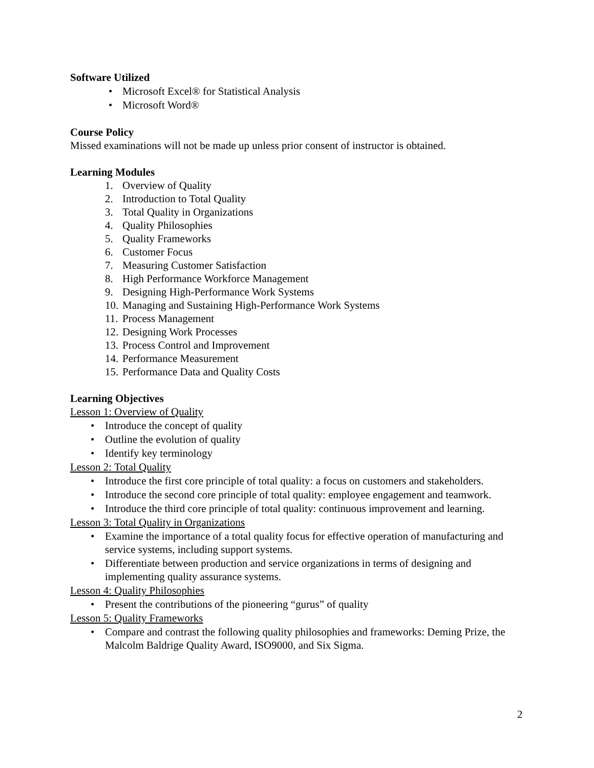Software Utilized
• Microsoft Excel® for Statistical Analysis
• Microsoft Word®
Course Policy
Missed examinations will not be made up unless prior consent of instructor is obtained.
Learning Modules
1. Overview of Quality
2. Introduction to Total Quality
3. Total Quality in Organizations
4. Quality Philosophies
5. Quality Frameworks
6. Customer Focus
7. Measuring Customer Satisfaction
8. High Performance Workforce Management
9. Designing High-Performance Work Systems
10. Managing and Sustaining High-Performance Work Systems
11. Process Management
12. Designing Work Processes
13. Process Control and Improvement
14. Performance Measurement
15. Performance Data and Quality Costs
Learning Objectives
Lesson 1: Overview of Quality
• Introduce the concept of quality
• Outline the evolution of quality
• Identify key terminology
Lesson 2: Total Quality
• Introduce the first core principle of total quality: a focus on customers and stakeholders.
• Introduce the second core principle of total quality: employee engagement and teamwork.
• Introduce the third core principle of total quality: continuous improvement and learning.
Lesson 3: Total Quality in Organizations
• Examine the importance of a total quality focus for effective operation of manufacturing and service systems, including support systems.
• Differentiate between production and service organizations in terms of designing and implementing quality assurance systems.
Lesson 4: Quality Philosophies
• Present the contributions of the pioneering “gurus” of quality
Lesson 5: Quality Frameworks
• Compare and contrast the following quality philosophies and frameworks: Deming Prize, the Malcolm Baldrige Quality Award, ISO9000, and Six Sigma.
2